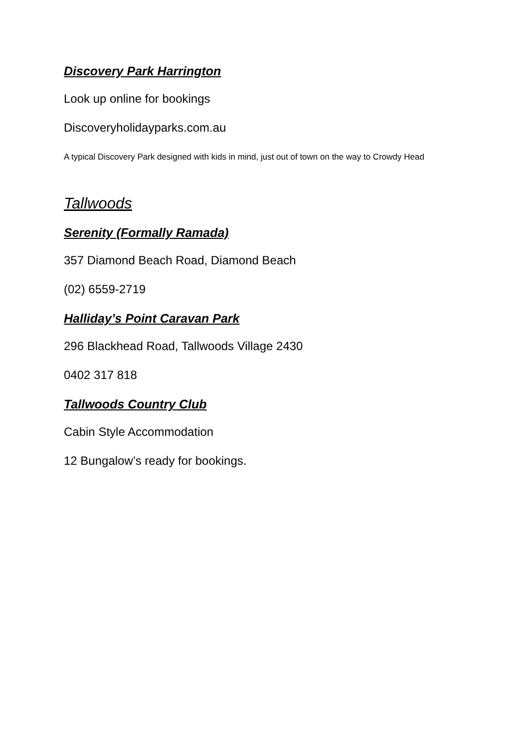Discovery Park Harrington
Look up online for bookings
Discoveryholidayparks.com.au
A typical Discovery Park designed with kids in mind, just out of town on the way to Crowdy Head
Tallwoods
Serenity (Formally Ramada)
357 Diamond Beach Road, Diamond Beach
(02) 6559-2719
Halliday’s Point Caravan Park
296 Blackhead Road, Tallwoods Village 2430
0402 317 818
Tallwoods Country Club
Cabin Style Accommodation
12 Bungalow’s ready for bookings.